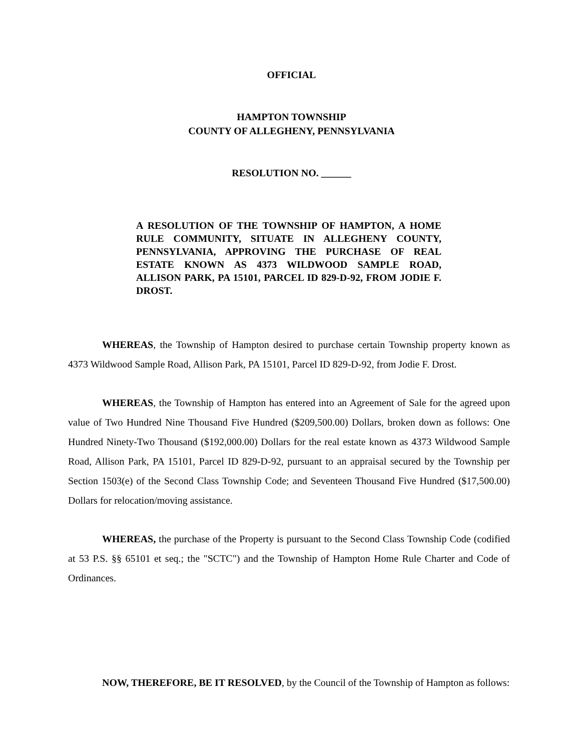OFFICIAL
HAMPTON TOWNSHIP
COUNTY OF ALLEGHENY, PENNSYLVANIA
RESOLUTION NO. ______
A RESOLUTION OF THE TOWNSHIP OF HAMPTON, A HOME RULE COMMUNITY, SITUATE IN ALLEGHENY COUNTY, PENNSYLVANIA, APPROVING THE PURCHASE OF REAL ESTATE KNOWN AS 4373 WILDWOOD SAMPLE ROAD, ALLISON PARK, PA 15101, PARCEL ID 829-D-92, FROM JODIE F. DROST.
WHEREAS, the Township of Hampton desired to purchase certain Township property known as 4373 Wildwood Sample Road, Allison Park, PA 15101, Parcel ID 829-D-92, from Jodie F. Drost.
WHEREAS, the Township of Hampton has entered into an Agreement of Sale for the agreed upon value of Two Hundred Nine Thousand Five Hundred ($209,500.00) Dollars, broken down as follows: One Hundred Ninety-Two Thousand ($192,000.00) Dollars for the real estate known as 4373 Wildwood Sample Road, Allison Park, PA 15101, Parcel ID 829-D-92, pursuant to an appraisal secured by the Township per Section 1503(e) of the Second Class Township Code; and Seventeen Thousand Five Hundred ($17,500.00) Dollars for relocation/moving assistance.
WHEREAS, the purchase of the Property is pursuant to the Second Class Township Code (codified at 53 P.S. §§ 65101 et seq.; the "SCTC") and the Township of Hampton Home Rule Charter and Code of Ordinances.
NOW, THEREFORE, BE IT RESOLVED, by the Council of the Township of Hampton as follows: